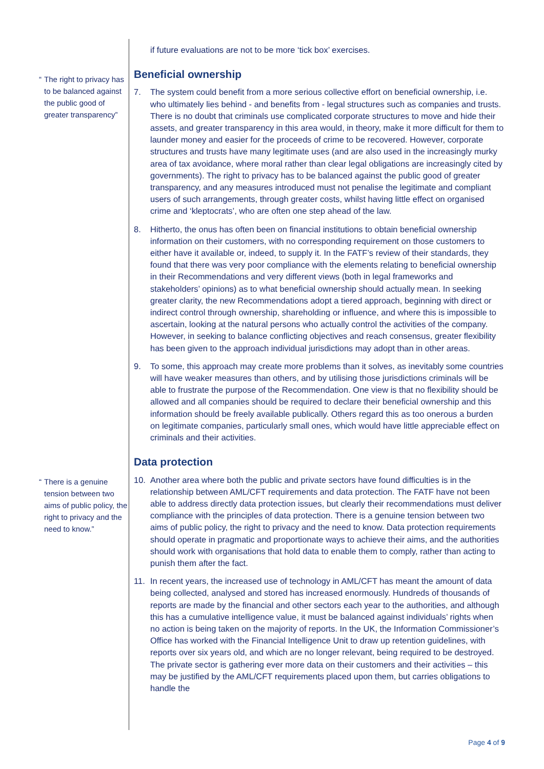“The right to privacy has to be balanced against the public good of greater transparency”
“There is a genuine tension between two aims of public policy, the right to privacy and the need to know.”
if future evaluations are not to be more ‘tick box’ exercises.
Beneficial ownership
7. The system could benefit from a more serious collective effort on beneficial ownership, i.e. who ultimately lies behind - and benefits from - legal structures such as companies and trusts. There is no doubt that criminals use complicated corporate structures to move and hide their assets, and greater transparency in this area would, in theory, make it more difficult for them to launder money and easier for the proceeds of crime to be recovered. However, corporate structures and trusts have many legitimate uses (and are also used in the increasingly murky area of tax avoidance, where moral rather than clear legal obligations are increasingly cited by governments). The right to privacy has to be balanced against the public good of greater transparency, and any measures introduced must not penalise the legitimate and compliant users of such arrangements, through greater costs, whilst having little effect on organised crime and ‘kleptocrats’, who are often one step ahead of the law.
8. Hitherto, the onus has often been on financial institutions to obtain beneficial ownership information on their customers, with no corresponding requirement on those customers to either have it available or, indeed, to supply it. In the FATF’s review of their standards, they found that there was very poor compliance with the elements relating to beneficial ownership in their Recommendations and very different views (both in legal frameworks and stakeholders’ opinions) as to what beneficial ownership should actually mean. In seeking greater clarity, the new Recommendations adopt a tiered approach, beginning with direct or indirect control through ownership, shareholding or influence, and where this is impossible to ascertain, looking at the natural persons who actually control the activities of the company. However, in seeking to balance conflicting objectives and reach consensus, greater flexibility has been given to the approach individual jurisdictions may adopt than in other areas.
9. To some, this approach may create more problems than it solves, as inevitably some countries will have weaker measures than others, and by utilising those jurisdictions criminals will be able to frustrate the purpose of the Recommendation. One view is that no flexibility should be allowed and all companies should be required to declare their beneficial ownership and this information should be freely available publically. Others regard this as too onerous a burden on legitimate companies, particularly small ones, which would have little appreciable effect on criminals and their activities.
Data protection
10. Another area where both the public and private sectors have found difficulties is in the relationship between AML/CFT requirements and data protection. The FATF have not been able to address directly data protection issues, but clearly their recommendations must deliver compliance with the principles of data protection. There is a genuine tension between two aims of public policy, the right to privacy and the need to know. Data protection requirements should operate in pragmatic and proportionate ways to achieve their aims, and the authorities should work with organisations that hold data to enable them to comply, rather than acting to punish them after the fact.
11. In recent years, the increased use of technology in AML/CFT has meant the amount of data being collected, analysed and stored has increased enormously. Hundreds of thousands of reports are made by the financial and other sectors each year to the authorities, and although this has a cumulative intelligence value, it must be balanced against individuals’ rights when no action is being taken on the majority of reports. In the UK, the Information Commissioner’s Office has worked with the Financial Intelligence Unit to draw up retention guidelines, with reports over six years old, and which are no longer relevant, being required to be destroyed. The private sector is gathering ever more data on their customers and their activities – this may be justified by the AML/CFT requirements placed upon them, but carries obligations to handle the
Page 4 of 9